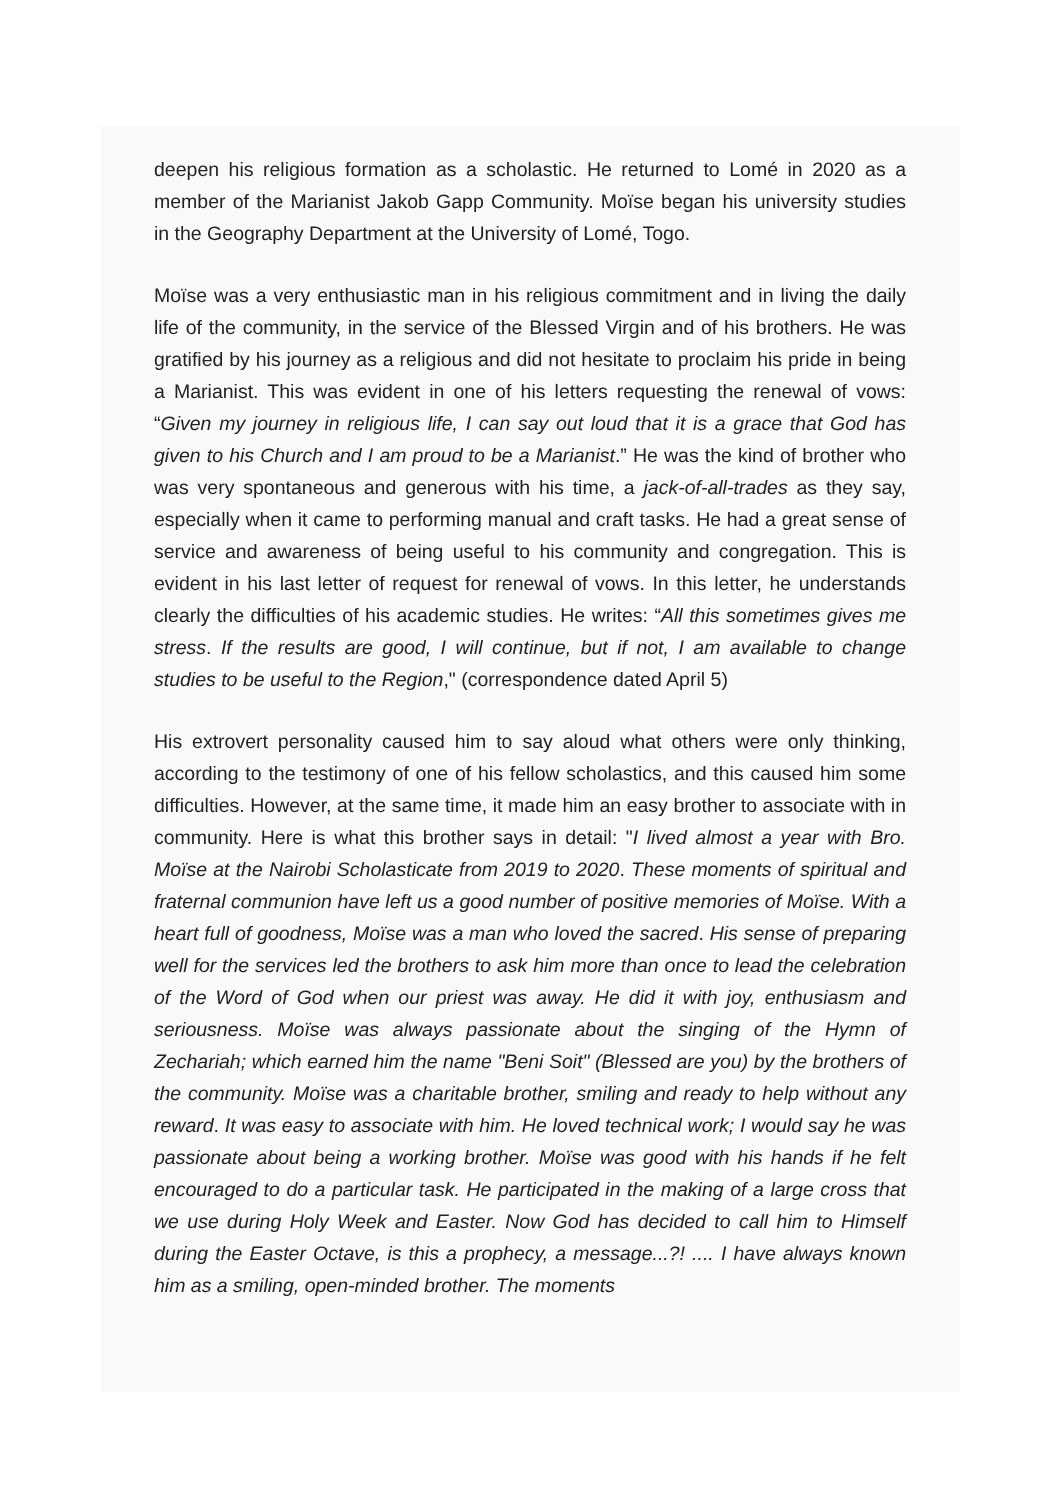deepen his religious formation as a scholastic. He returned to Lomé in 2020 as a member of the Marianist Jakob Gapp Community. Moïse began his university studies in the Geography Department at the University of Lomé, Togo.
Moïse was a very enthusiastic man in his religious commitment and in living the daily life of the community, in the service of the Blessed Virgin and of his brothers. He was gratified by his journey as a religious and did not hesitate to proclaim his pride in being a Marianist. This was evident in one of his letters requesting the renewal of vows: “Given my journey in religious life, I can say out loud that it is a grace that God has given to his Church and I am proud to be a Marianist.” He was the kind of brother who was very spontaneous and generous with his time, a jack-of-all-trades as they say, especially when it came to performing manual and craft tasks. He had a great sense of service and awareness of being useful to his community and congregation. This is evident in his last letter of request for renewal of vows. In this letter, he understands clearly the difficulties of his academic studies. He writes: “All this sometimes gives me stress. If the results are good, I will continue, but if not, I am available to change studies to be useful to the Region," (correspondence dated April 5)
His extrovert personality caused him to say aloud what others were only thinking, according to the testimony of one of his fellow scholastics, and this caused him some difficulties. However, at the same time, it made him an easy brother to associate with in community. Here is what this brother says in detail: "I lived almost a year with Bro. Moïse at the Nairobi Scholasticate from 2019 to 2020. These moments of spiritual and fraternal communion have left us a good number of positive memories of Moïse. With a heart full of goodness, Moïse was a man who loved the sacred. His sense of preparing well for the services led the brothers to ask him more than once to lead the celebration of the Word of God when our priest was away. He did it with joy, enthusiasm and seriousness. Moïse was always passionate about the singing of the Hymn of Zechariah; which earned him the name "Beni Soit" (Blessed are you) by the brothers of the community. Moïse was a charitable brother, smiling and ready to help without any reward. It was easy to associate with him. He loved technical work; I would say he was passionate about being a working brother. Moïse was good with his hands if he felt encouraged to do a particular task. He participated in the making of a large cross that we use during Holy Week and Easter. Now God has decided to call him to Himself during the Easter Octave, is this a prophecy, a message...?! .... I have always known him as a smiling, open-minded brother. The moments